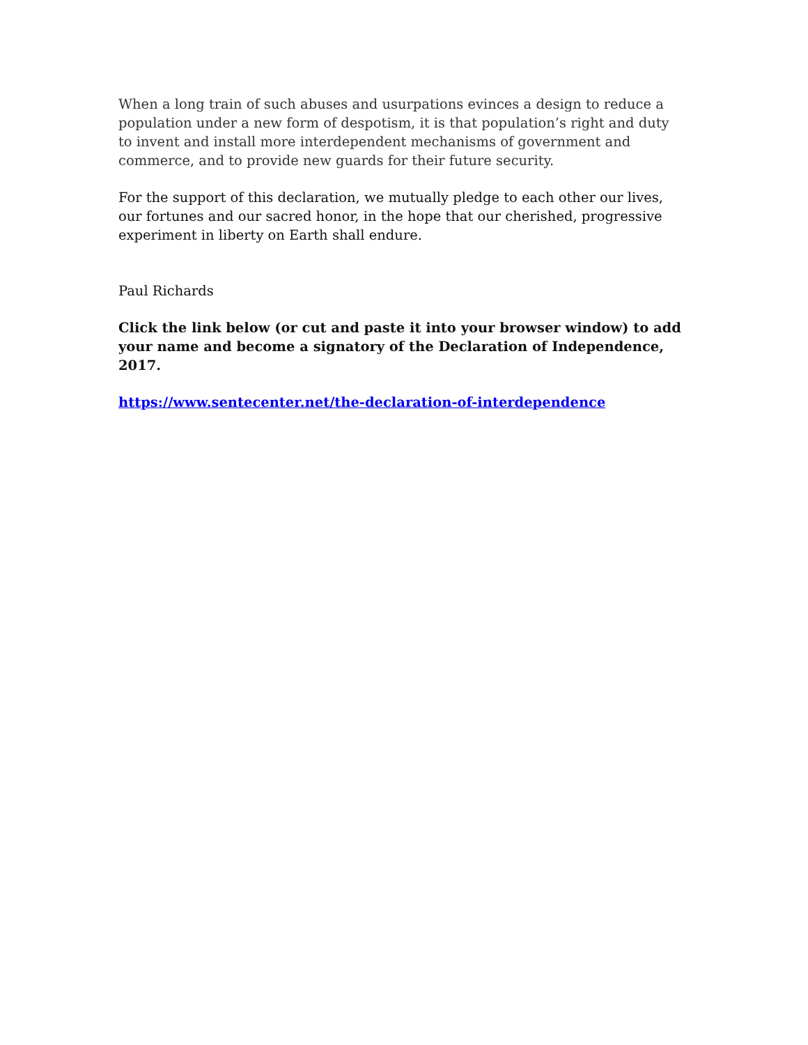When a long train of such abuses and usurpations evinces a design to reduce a population under a new form of despotism, it is that population’s right and duty to invent and install more interdependent mechanisms of government and commerce, and to provide new guards for their future security.
For the support of this declaration, we mutually pledge to each other our lives, our fortunes and our sacred honor, in the hope that our cherished, progressive experiment in liberty on Earth shall endure.
Paul Richards
Click the link below (or cut and paste it into your browser window) to add your name and become a signatory of the Declaration of Independence, 2017.
https://www.sentecenter.net/the-declaration-of-interdependence